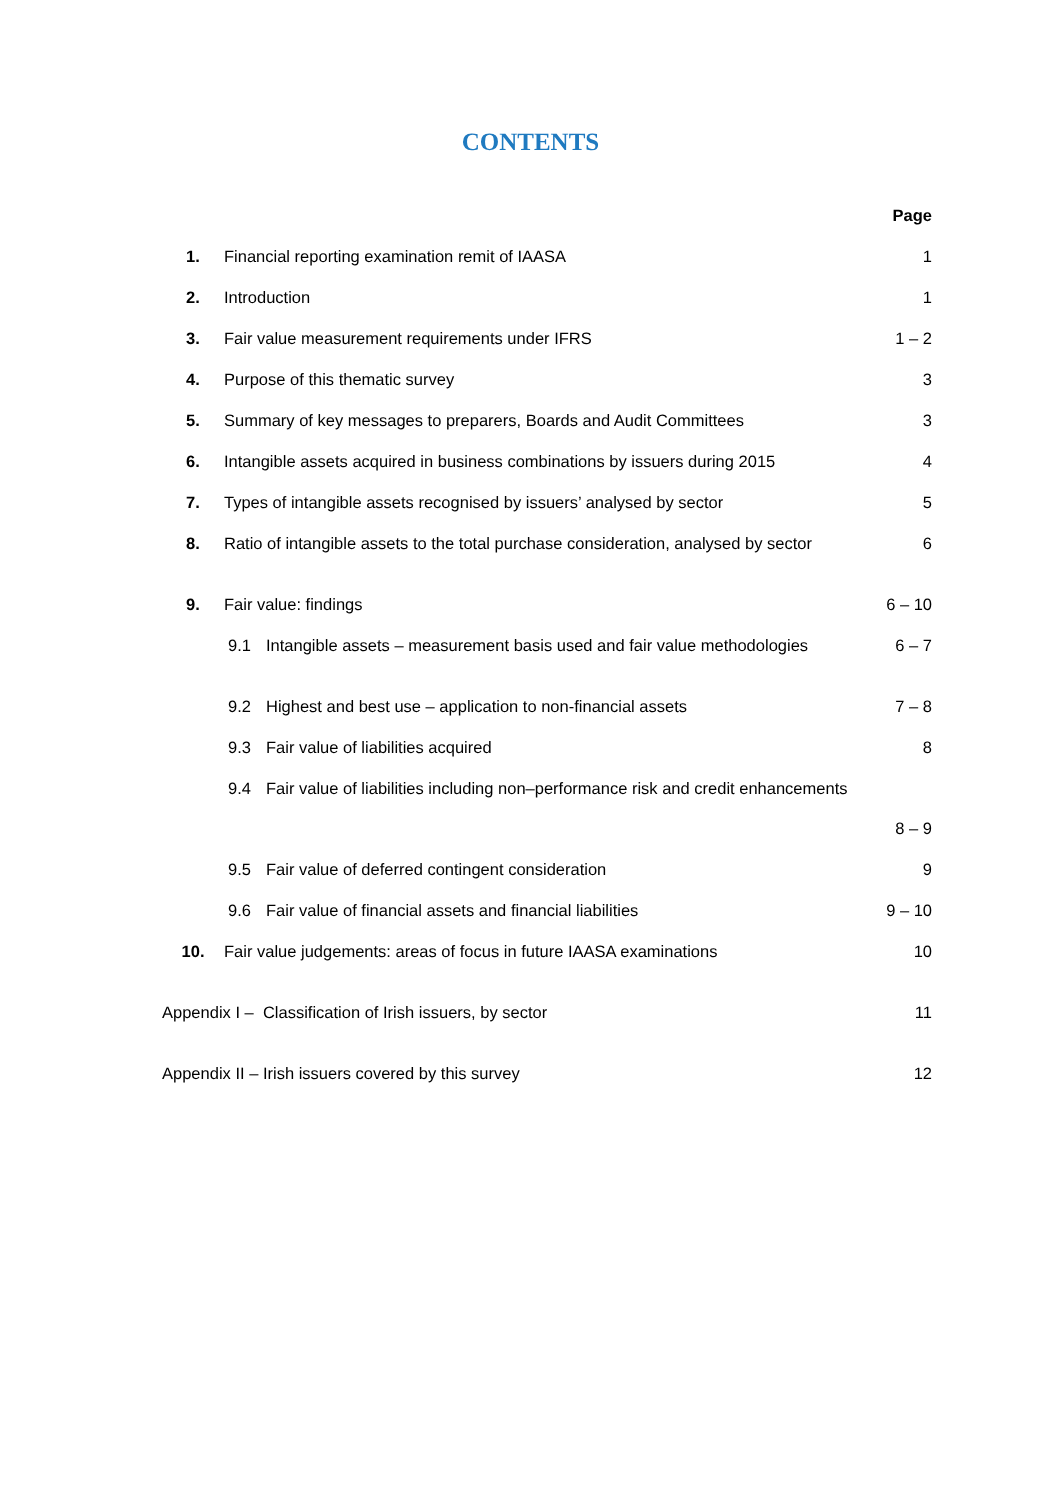CONTENTS
| | | | Page |
| 1. | Financial reporting examination remit of IAASA | | 1 |
| 2. | Introduction | | 1 |
| 3. | Fair value measurement requirements under IFRS | | 1 – 2 |
| 4. | Purpose of this thematic survey | | 3 |
| 5. | Summary of key messages to preparers, Boards and Audit Committees | | 3 |
| 6. | Intangible assets acquired in business combinations by issuers during 2015 | | 4 |
| 7. | Types of intangible assets recognised by issuers’ analysed by sector | | 5 |
| 8. | Ratio of intangible assets to the total purchase consideration, analysed by sector | | 6 |
| 9. | Fair value: findings | | 6 – 10 |
| | 9.1 | Intangible assets – measurement basis used and fair value methodologies | 6 – 7 |
| | 9.2 | Highest and best use – application to non-financial assets | 7 – 8 |
| | 9.3 | Fair value of liabilities acquired | 8 |
| | 9.4 | Fair value of liabilities including non–performance risk and credit enhancements | 8 – 9 |
| | 9.5 | Fair value of deferred contingent consideration | 9 |
| | 9.6 | Fair value of financial assets and financial liabilities | 9 – 10 |
| 10. | Fair value judgements: areas of focus in future IAASA examinations | | 10 |
| Appendix I – Classification of Irish issuers, by sector | | | 11 |
| Appendix II – Irish issuers covered by this survey | | | 12 |